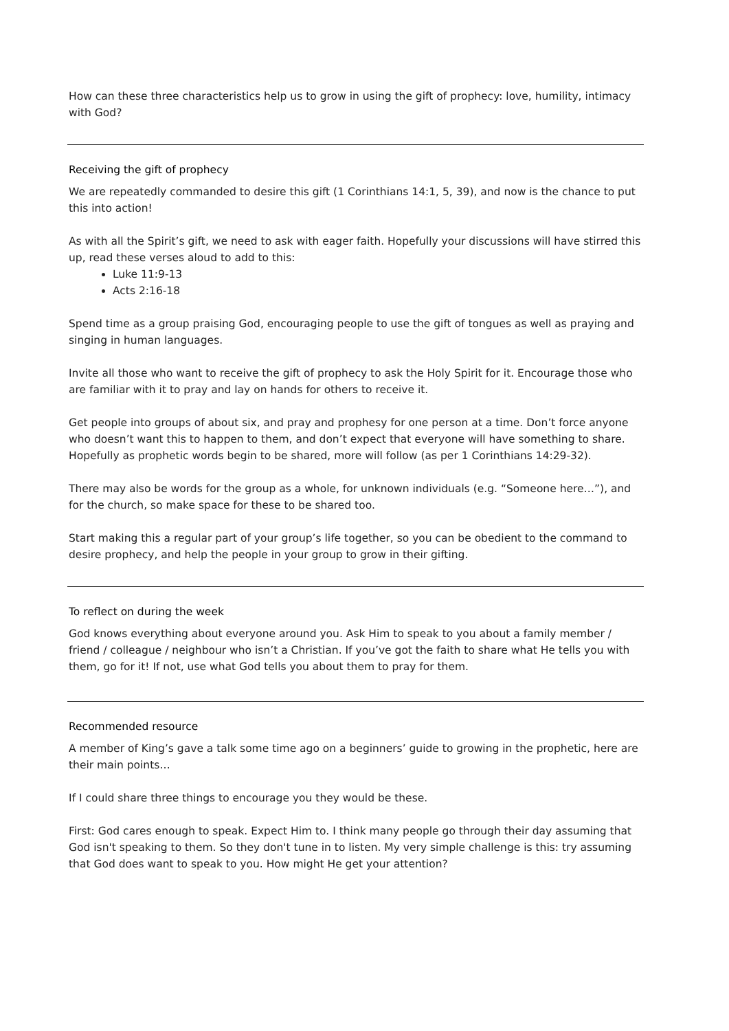How can these three characteristics help us to grow in using the gift of prophecy: love, humility, intimacy with God?
Receiving the gift of prophecy
We are repeatedly commanded to desire this gift (1 Corinthians 14:1, 5, 39), and now is the chance to put this into action!
As with all the Spirit’s gift, we need to ask with eager faith. Hopefully your discussions will have stirred this up, read these verses aloud to add to this:
Luke 11:9-13
Acts 2:16-18
Spend time as a group praising God, encouraging people to use the gift of tongues as well as praying and singing in human languages.
Invite all those who want to receive the gift of prophecy to ask the Holy Spirit for it. Encourage those who are familiar with it to pray and lay on hands for others to receive it.
Get people into groups of about six, and pray and prophesy for one person at a time. Don’t force anyone who doesn’t want this to happen to them, and don’t expect that everyone will have something to share. Hopefully as prophetic words begin to be shared, more will follow (as per 1 Corinthians 14:29-32).
There may also be words for the group as a whole, for unknown individuals (e.g. “Someone here…”), and for the church, so make space for these to be shared too.
Start making this a regular part of your group’s life together, so you can be obedient to the command to desire prophecy, and help the people in your group to grow in their gifting.
To reflect on during the week
God knows everything about everyone around you. Ask Him to speak to you about a family member / friend / colleague / neighbour who isn’t a Christian. If you’ve got the faith to share what He tells you with them, go for it! If not, use what God tells you about them to pray for them.
Recommended resource
A member of King’s gave a talk some time ago on a beginners’ guide to growing in the prophetic, here are their main points…
If I could share three things to encourage you they would be these.
First: God cares enough to speak. Expect Him to. I think many people go through their day assuming that God isn't speaking to them. So they don't tune in to listen. My very simple challenge is this: try assuming that God does want to speak to you. How might He get your attention?